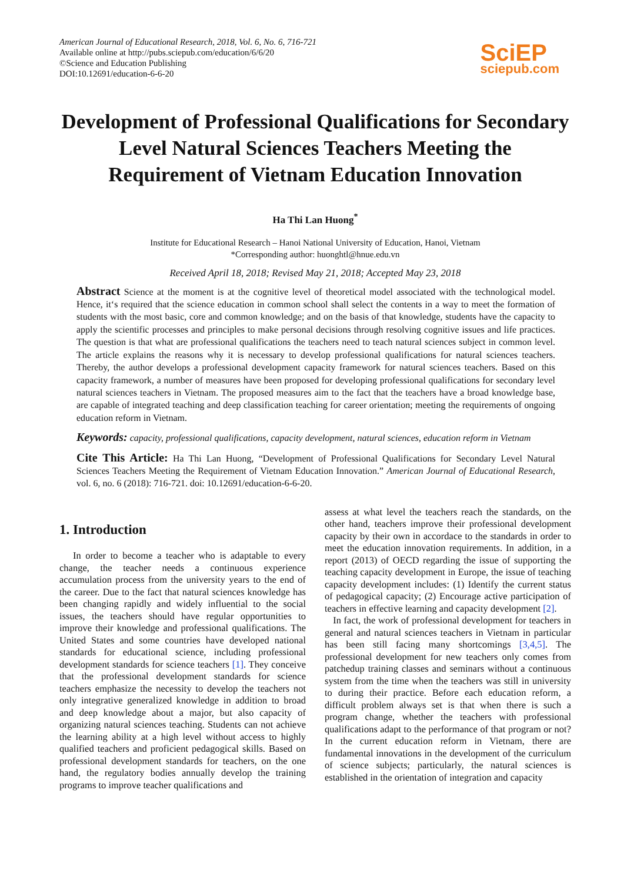American Journal of Educational Research, 2018, Vol. 6, No. 6, 716-721
Available online at http://pubs.sciepub.com/education/6/6/20
©Science and Education Publishing
DOI:10.12691/education-6-6-20
SciEP
sciepub.com
Development of Professional Qualifications for Secondary Level Natural Sciences Teachers Meeting the Requirement of Vietnam Education Innovation
Ha Thi Lan Huong<sup>*</sup>
Institute for Educational Research – Hanoi National University of Education, Hanoi, Vietnam
*Corresponding author: huonghtl@hnue.edu.vn
Received April 18, 2018; Revised May 21, 2018; Accepted May 23, 2018
Abstract Science at the moment is at the cognitive level of theoretical model associated with the technological model. Hence, it‘s required that the science education in common school shall select the contents in a way to meet the formation of students with the most basic, core and common knowledge; and on the basis of that knowledge, students have the capacity to apply the scientific processes and principles to make personal decisions through resolving cognitive issues and life practices. The question is that what are professional qualifications the teachers need to teach natural sciences subject in common level. The article explains the reasons why it is necessary to develop professional qualifications for natural sciences teachers. Thereby, the author develops a professional development capacity framework for natural sciences teachers. Based on this capacity framework, a number of measures have been proposed for developing professional qualifications for secondary level natural sciences teachers in Vietnam. The proposed measures aim to the fact that the teachers have a broad knowledge base, are capable of integrated teaching and deep classification teaching for career orientation; meeting the requirements of ongoing education reform in Vietnam.
Keywords: capacity, professional qualifications, capacity development, natural sciences, education reform in Vietnam
Cite This Article: Ha Thi Lan Huong, “Development of Professional Qualifications for Secondary Level Natural Sciences Teachers Meeting the Requirement of Vietnam Education Innovation.” American Journal of Educational Research, vol. 6, no. 6 (2018): 716-721. doi: 10.12691/education-6-6-20.
1. Introduction
In order to become a teacher who is adaptable to every change, the teacher needs a continuous experience accumulation process from the university years to the end of the career. Due to the fact that natural sciences knowledge has been changing rapidly and widely influential to the social issues, the teachers should have regular opportunities to improve their knowledge and professional qualifications. The United States and some countries have developed national standards for educational science, including professional development standards for science teachers [1]. They conceive that the professional development standards for science teachers emphasize the necessity to develop the teachers not only integrative generalized knowledge in addition to broad and deep knowledge about a major, but also capacity of organizing natural sciences teaching. Students can not achieve the learning ability at a high level without access to highly qualified teachers and proficient pedagogical skills. Based on professional development standards for teachers, on the one hand, the regulatory bodies annually develop the training programs to improve teacher qualifications and
assess at what level the teachers reach the standards, on the other hand, teachers improve their professional development capacity by their own in accordace to the standards in order to meet the education innovation requirements. In addition, in a report (2013) of OECD regarding the issue of supporting the teaching capacity development in Europe, the issue of teaching capacity development includes: (1) Identify the current status of pedagogical capacity; (2) Encourage active participation of teachers in effective learning and capacity development [2].
In fact, the work of professional development for teachers in general and natural sciences teachers in Vietnam in particular has been still facing many shortcomings [3,4,5]. The professional development for new teachers only comes from patchedup training classes and seminars without a continuous system from the time when the teachers was still in university to during their practice. Before each education reform, a difficult problem always set is that when there is such a program change, whether the teachers with professional qualifications adapt to the performance of that program or not? In the current education reform in Vietnam, there are fundamental innovations in the development of the curriculum of science subjects; particularly, the natural sciences is established in the orientation of integration and capacity